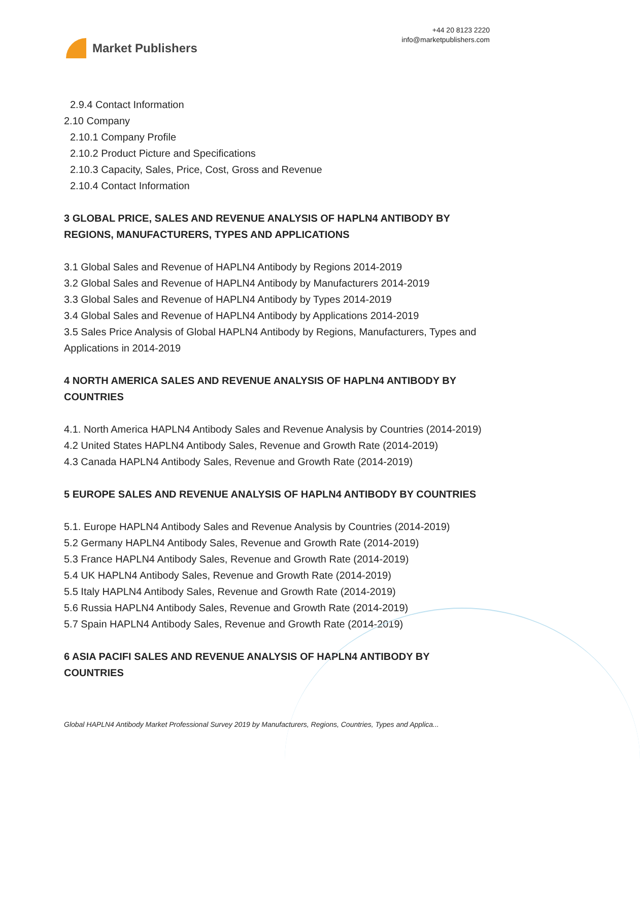Market Publishers
+44 20 8123 2220
info@marketpublishers.com
2.9.4 Contact Information
2.10 Company
2.10.1 Company Profile
2.10.2 Product Picture and Specifications
2.10.3 Capacity, Sales, Price, Cost, Gross and Revenue
2.10.4 Contact Information
3 GLOBAL PRICE, SALES AND REVENUE ANALYSIS OF HAPLN4 ANTIBODY BY REGIONS, MANUFACTURERS, TYPES AND APPLICATIONS
3.1 Global Sales and Revenue of HAPLN4 Antibody by Regions 2014-2019
3.2 Global Sales and Revenue of HAPLN4 Antibody by Manufacturers 2014-2019
3.3 Global Sales and Revenue of HAPLN4 Antibody by Types 2014-2019
3.4 Global Sales and Revenue of HAPLN4 Antibody by Applications 2014-2019
3.5 Sales Price Analysis of Global HAPLN4 Antibody by Regions, Manufacturers, Types and Applications in 2014-2019
4 NORTH AMERICA SALES AND REVENUE ANALYSIS OF HAPLN4 ANTIBODY BY COUNTRIES
4.1. North America HAPLN4 Antibody Sales and Revenue Analysis by Countries (2014-2019)
4.2 United States HAPLN4 Antibody Sales, Revenue and Growth Rate (2014-2019)
4.3 Canada HAPLN4 Antibody Sales, Revenue and Growth Rate (2014-2019)
5 EUROPE SALES AND REVENUE ANALYSIS OF HAPLN4 ANTIBODY BY COUNTRIES
5.1. Europe HAPLN4 Antibody Sales and Revenue Analysis by Countries (2014-2019)
5.2 Germany HAPLN4 Antibody Sales, Revenue and Growth Rate (2014-2019)
5.3 France HAPLN4 Antibody Sales, Revenue and Growth Rate (2014-2019)
5.4 UK HAPLN4 Antibody Sales, Revenue and Growth Rate (2014-2019)
5.5 Italy HAPLN4 Antibody Sales, Revenue and Growth Rate (2014-2019)
5.6 Russia HAPLN4 Antibody Sales, Revenue and Growth Rate (2014-2019)
5.7 Spain HAPLN4 Antibody Sales, Revenue and Growth Rate (2014-2019)
6 ASIA PACIFI SALES AND REVENUE ANALYSIS OF HAPLN4 ANTIBODY BY COUNTRIES
Global HAPLN4 Antibody Market Professional Survey 2019 by Manufacturers, Regions, Countries, Types and Applica...